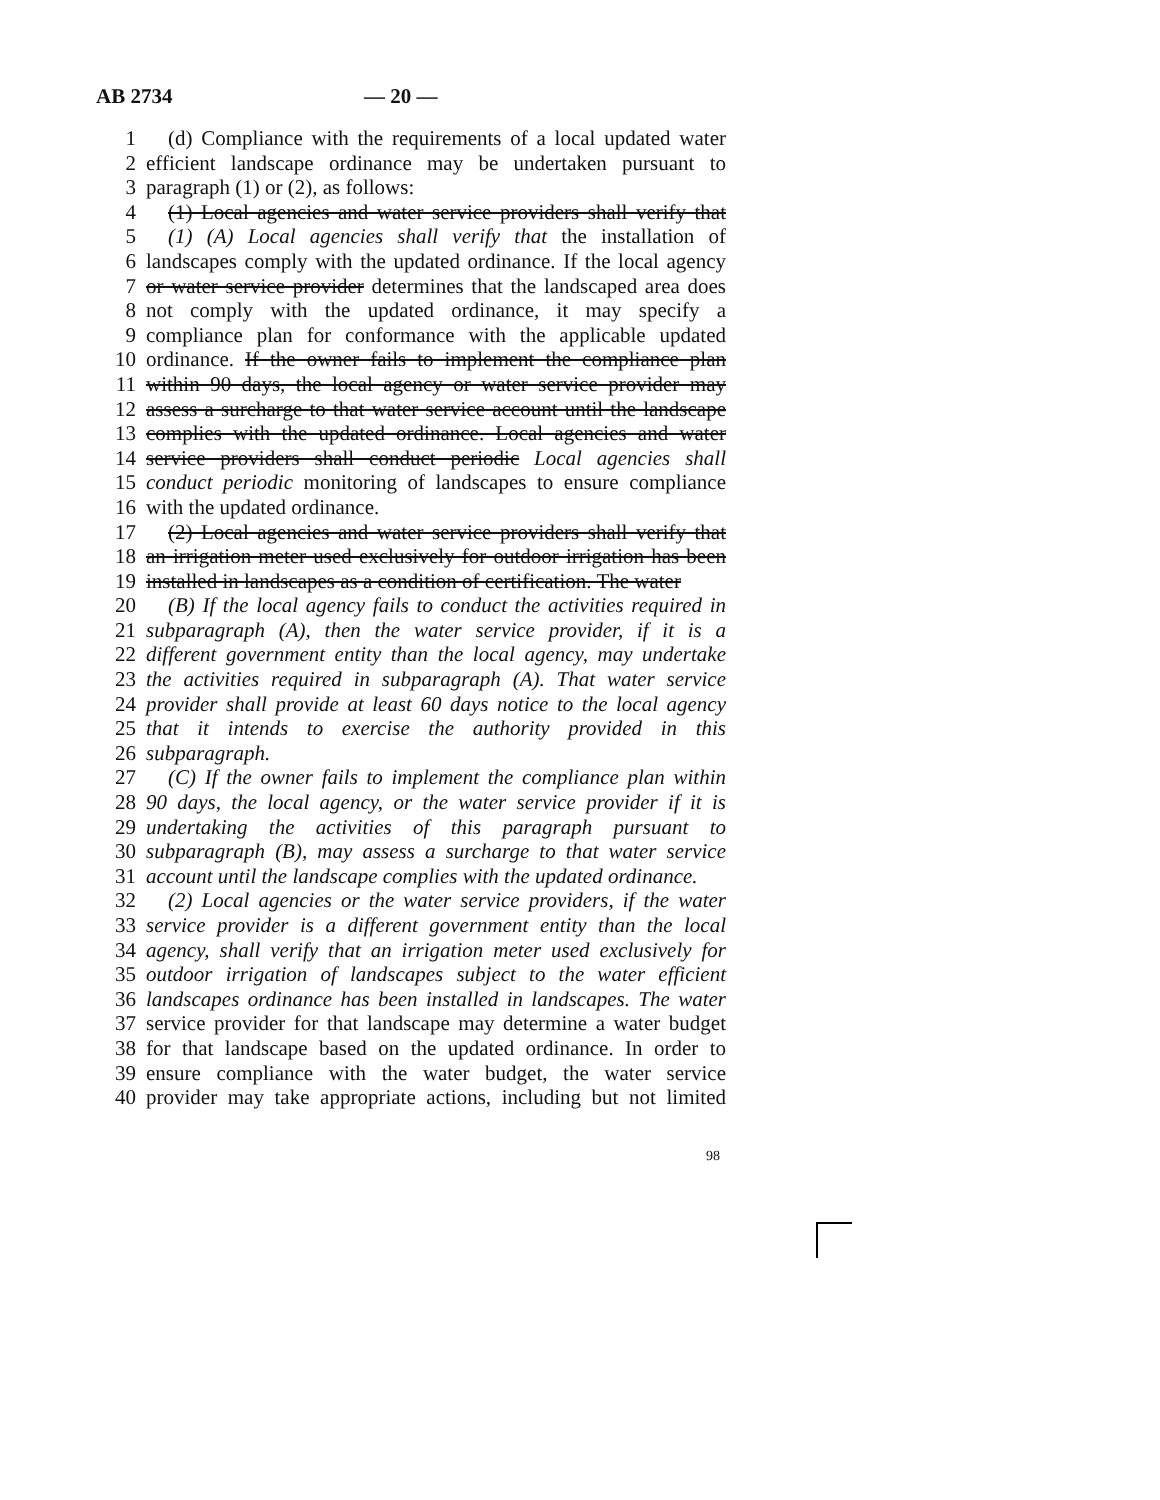AB 2734 — 20 —
1 (d) Compliance with the requirements of a local updated water
2 efficient landscape ordinance may be undertaken pursuant to
3 paragraph (1) or (2), as follows:
4 (1) Local agencies and water service providers shall verify that
5 (1) (A) Local agencies shall verify that the installation of
6 landscapes comply with the updated ordinance. If the local agency
7 or water service provider determines that the landscaped area does
8 not comply with the updated ordinance, it may specify a
9 compliance plan for conformance with the applicable updated
10 ordinance. If the owner fails to implement the compliance plan
11 within 90 days, the local agency or water service provider may
12 assess a surcharge to that water service account until the landscape
13 complies with the updated ordinance. Local agencies and water
14 service providers shall conduct periodic Local agencies shall
15 conduct periodic monitoring of landscapes to ensure compliance
16 with the updated ordinance.
17 (2) Local agencies and water service providers shall verify that
18 an irrigation meter used exclusively for outdoor irrigation has been
19 installed in landscapes as a condition of certification. The water
20 (B) If the local agency fails to conduct the activities required in
21 subparagraph (A), then the water service provider, if it is a
22 different government entity than the local agency, may undertake
23 the activities required in subparagraph (A). That water service
24 provider shall provide at least 60 days notice to the local agency
25 that it intends to exercise the authority provided in this
26 subparagraph.
27 (C) If the owner fails to implement the compliance plan within
28 90 days, the local agency, or the water service provider if it is
29 undertaking the activities of this paragraph pursuant to
30 subparagraph (B), may assess a surcharge to that water service
31 account until the landscape complies with the updated ordinance.
32 (2) Local agencies or the water service providers, if the water
33 service provider is a different government entity than the local
34 agency, shall verify that an irrigation meter used exclusively for
35 outdoor irrigation of landscapes subject to the water efficient
36 landscapes ordinance has been installed in landscapes. The water
37 service provider for that landscape may determine a water budget
38 for that landscape based on the updated ordinance. In order to
39 ensure compliance with the water budget, the water service
40 provider may take appropriate actions, including but not limited
98